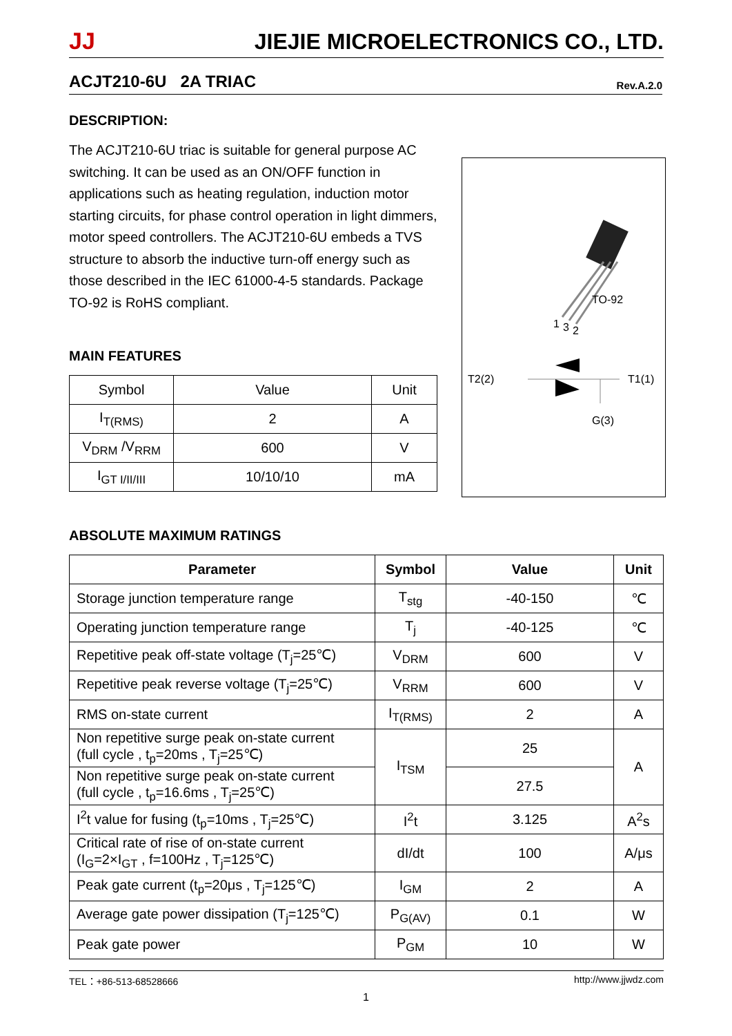JJ JIEJIE MICROELECTRONICS CO., LTD.
ACJT210-6U 2A TRIAC Rev.A.2.0
DESCRIPTION:
The ACJT210-6U triac is suitable for general purpose AC switching. It can be used as an ON/OFF function in applications such as heating regulation, induction motor starting circuits, for phase control operation in light dimmers, motor speed controllers. The ACJT210-6U embeds a TVS structure to absorb the inductive turn-off energy such as those described in the IEC 61000-4-5 standards. Package TO-92 is RoHS compliant.
MAIN FEATURES
| Symbol | Value | Unit |
| I<sub>T(RMS)</sub> | 2 | A |
| V<sub>DRM</sub> /V<sub>RRM</sub> | 600 | V |
| I<sub>GT I/II/III</sub> | 10/10/10 | mA |
TO-92
1
3
2
T2(2)
T1(1)
G(3)
ABSOLUTE MAXIMUM RATINGS
| Parameter | Symbol | Value | Unit |
| --- | --- | --- | --- |
| Storage junction temperature range | T<sub>stg</sub> | -40-150 | ℃ |
| Operating junction temperature range | T<sub>j</sub> | -40-125 | ℃ |
| Repetitive peak off-state voltage (T<sub>j</sub>=25℃) | V<sub>DRM</sub> | 600 | V |
| Repetitive peak reverse voltage (T<sub>j</sub>=25℃) | V<sub>RRM</sub> | 600 | V |
| RMS on-state current | I<sub>T(RMS)</sub> | 2 | A |
| Non repetitive surge peak on-state current (full cycle , t<sub>p</sub>=20ms , T<sub>j</sub>=25℃) | I<sub>TSM</sub> | 25 | A |
| Non repetitive surge peak on-state current (full cycle , t<sub>p</sub>=16.6ms , T<sub>j</sub>=25℃) | | 27.5 | |
| I<sup>2</sup>t value for fusing (t<sub>p</sub>=10ms , T<sub>j</sub>=25℃) | I<sup>2</sup>t | 3.125 | A<sup>2</sup>s |
| Critical rate of rise of on-state current (I<sub>G</sub>=2×I<sub>GT</sub> , f=100Hz , T<sub>j</sub>=125℃) | dI/dt | 100 | A/μs |
| Peak gate current (t<sub>p</sub>=20μs , T<sub>j</sub>=125℃) | I<sub>GM</sub> | 2 | A |
| Average gate power dissipation (T<sub>j</sub>=125℃) | P<sub>G(AV)</sub> | 0.1 | W |
| Peak gate power | P<sub>GM</sub> | 10 | W |
TEL：+86-513-68528666 http://www.jjwdz.com
1